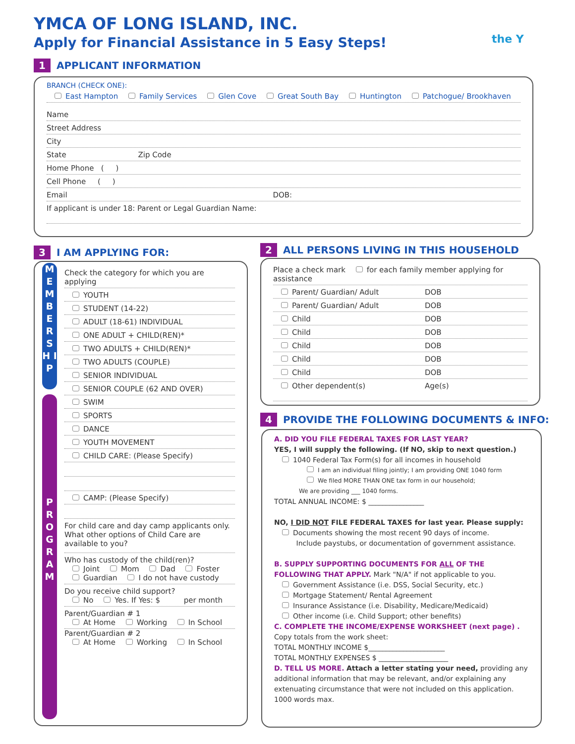YMCA OF LONG ISLAND, INC.
Apply for Financial Assistance in 5 Easy Steps!
the Y
1 APPLICANT INFORMATION
BRANCH (CHECK ONE):
East Hampton Family Services Glen Cove Great South Bay Huntington Patchogue/ Brookhaven
Name
Street Address
City
State Zip Code
Home Phone ( )
Cell Phone ( )
Email DOB:
If applicant is under 18: Parent or Legal Guardian Name:
3 I AM APPLYING FOR:
Check the category for which you are applying
YOUTH
STUDENT (14-22)
ADULT (18-61) INDIVIDUAL
ONE ADULT + CHILD(REN)*
TWO ADULTS + CHILD(REN)*
TWO ADULTS (COUPLE)
SENIOR INDIVIDUAL
SENIOR COUPLE (62 AND OVER)
SWIM
SPORTS
DANCE
YOUTH MOVEMENT
CHILD CARE: (Please Specify)
CAMP: (Please Specify)
For child care and day camp applicants only.
What other options of Child Care are available to you?
Who has custody of the child(ren)?
Joint Mom Dad Foster
Guardian I do not have custody
Do you receive child support?
No Yes. If Yes: $ per month
Parent/Guardian # 1
At Home Working In School
Parent/Guardian # 2
At Home Working In School
M E M B E R S H I P
P R O G R A M
2 ALL PERSONS LIVING IN THIS HOUSEHOLD
Place a check mark for each family member applying for assistance
Parent/ Guardian/ Adult DOB
Parent/ Guardian/ Adult DOB
Child DOB
Child DOB
Child DOB
Child DOB
Child DOB
Other dependent(s) Age(s)
4 PROVIDE THE FOLLOWING DOCUMENTS & INFO:
A. DID YOU FILE FEDERAL TAXES FOR LAST YEAR?
YES, I will supply the following. (If NO, skip to next question.)
1040 Federal Tax Form(s) for all incomes in household
I am an individual filing jointly; I am providing ONE 1040 form
We filed MORE THAN ONE tax form in our household;
We are providing ___ 1040 forms.
TOTAL ANNUAL INCOME: $ ________________
NO, I DID NOT FILE FEDERAL TAXES for last year. Please supply:
Documents showing the most recent 90 days of income.
Include paystubs, or documentation of government assistance.
B. SUPPLY SUPPORTING DOCUMENTS FOR ALL OF THE FOLLOWING THAT APPLY. Mark "N/A" if not applicable to you.
Government Assistance (i.e. DSS, Social Security, etc.)
Mortgage Statement/ Rental Agreement
Insurance Assistance (i.e. Disability, Medicare/Medicaid)
Other income (i.e. Child Support; other benefits)
C. COMPLETE THE INCOME/EXPENSE WORKSHEET (next page) .
Copy totals from the work sheet:
TOTAL MONTHLY INCOME $______________________
TOTAL MONTHLY EXPENSES $ ____________________
D. TELL US MORE. Attach a letter stating your need, providing any additional information that may be relevant, and/or explaining any extenuating circumstance that were not included on this application. 1000 words max.